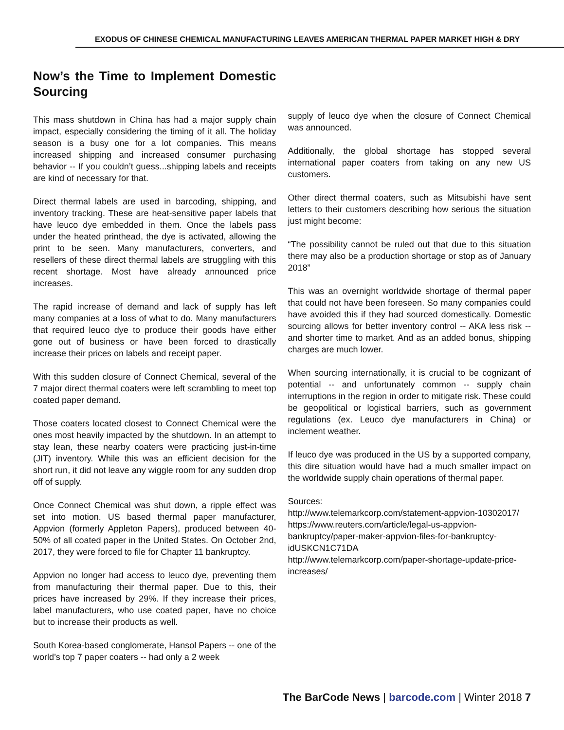EXODUS OF CHINESE CHEMICAL MANUFACTURING LEAVES AMERICAN THERMAL PAPER MARKET HIGH & DRY
Now’s the Time to Implement Domestic Sourcing
This mass shutdown in China has had a major supply chain impact, especially considering the timing of it all. The holiday season is a busy one for a lot companies. This means increased shipping and increased consumer purchasing behavior -- If you couldn’t guess...shipping labels and receipts are kind of necessary for that.
Direct thermal labels are used in barcoding, shipping, and inventory tracking. These are heat-sensitive paper labels that have leuco dye embedded in them. Once the labels pass under the heated printhead, the dye is activated, allowing the print to be seen. Many manufacturers, converters, and resellers of these direct thermal labels are struggling with this recent shortage. Most have already announced price increases.
The rapid increase of demand and lack of supply has left many companies at a loss of what to do. Many manufacturers that required leuco dye to produce their goods have either gone out of business or have been forced to drastically increase their prices on labels and receipt paper.
With this sudden closure of Connect Chemical, several of the 7 major direct thermal coaters were left scrambling to meet top coated paper demand.
Those coaters located closest to Connect Chemical were the ones most heavily impacted by the shutdown. In an attempt to stay lean, these nearby coaters were practicing just-in-time (JIT) inventory. While this was an efficient decision for the short run, it did not leave any wiggle room for any sudden drop off of supply.
Once Connect Chemical was shut down, a ripple effect was set into motion. US based thermal paper manufacturer, Appvion (formerly Appleton Papers), produced between 40-50% of all coated paper in the United States. On October 2nd, 2017, they were forced to file for Chapter 11 bankruptcy.
Appvion no longer had access to leuco dye, preventing them from manufacturing their thermal paper. Due to this, their prices have increased by 29%. If they increase their prices, label manufacturers, who use coated paper, have no choice but to increase their products as well.
South Korea-based conglomerate, Hansol Papers -- one of the world’s top 7 paper coaters -- had only a 2 week
supply of leuco dye when the closure of Connect Chemical was announced.
Additionally, the global shortage has stopped several international paper coaters from taking on any new US customers.
Other direct thermal coaters, such as Mitsubishi have sent letters to their customers describing how serious the situation just might become:
“The possibility cannot be ruled out that due to this situation there may also be a production shortage or stop as of January 2018”
This was an overnight worldwide shortage of thermal paper that could not have been foreseen. So many companies could have avoided this if they had sourced domestically. Domestic sourcing allows for better inventory control -- AKA less risk -- and shorter time to market. And as an added bonus, shipping charges are much lower.
When sourcing internationally, it is crucial to be cognizant of potential -- and unfortunately common -- supply chain interruptions in the region in order to mitigate risk. These could be geopolitical or logistical barriers, such as government regulations (ex. Leuco dye manufacturers in China) or inclement weather.
If leuco dye was produced in the US by a supported company, this dire situation would have had a much smaller impact on the worldwide supply chain operations of thermal paper.
Sources:
http://www.telemarkcorp.com/statement-appvion-10302017/
https://www.reuters.com/article/legal-us-appvion-bankruptcy/paper-maker-appvion-files-for-bankruptcy-idUSKCN1C71DA
http://www.telemarkcorp.com/paper-shortage-update-price-increases/
The BarCode News | barcode.com | Winter 2018 7